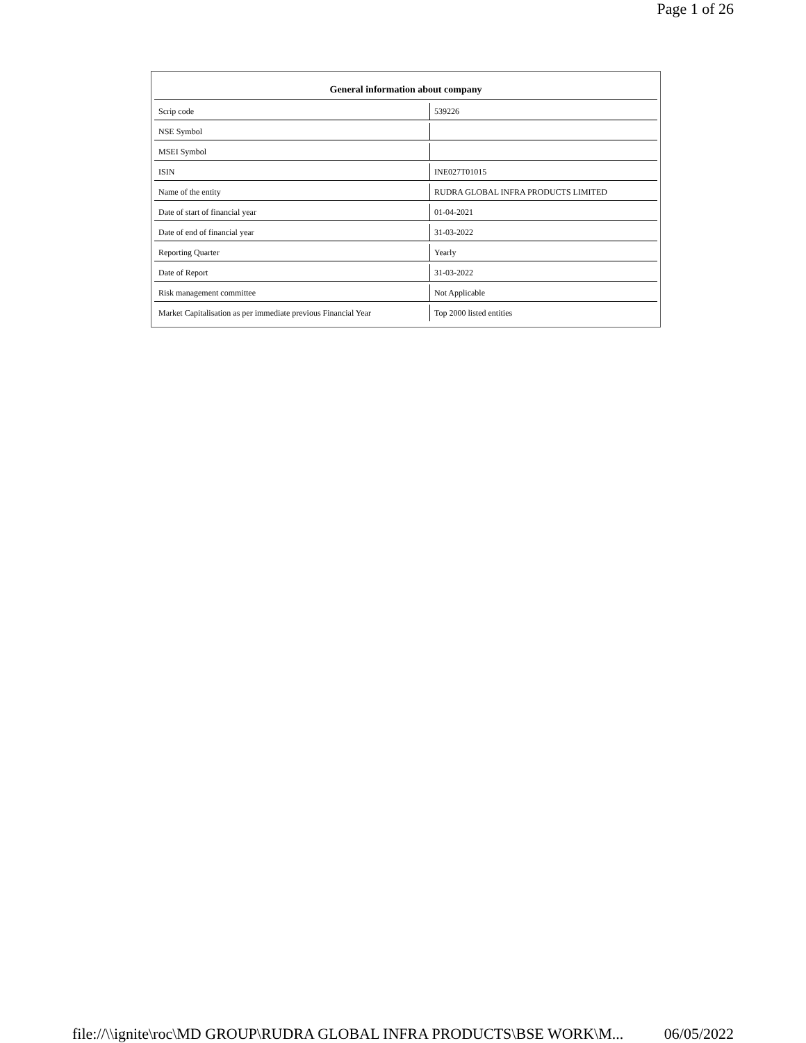Page 1 of 26
| General information about company | |
| --- | --- |
| Scrip code | 539226 |
| NSE Symbol | |
| MSEI Symbol | |
| ISIN | INE027T01015 |
| Name of the entity | RUDRA GLOBAL INFRA PRODUCTS LIMITED |
| Date of start of financial year | 01-04-2021 |
| Date of end of financial year | 31-03-2022 |
| Reporting Quarter | Yearly |
| Date of Report | 31-03-2022 |
| Risk management committee | Not Applicable |
| Market Capitalisation as per immediate previous Financial Year | Top 2000 listed entities |
file://\\ignite\roc\MD GROUP\RUDRA GLOBAL INFRA PRODUCTS\BSE WORK\M... 06/05/2022